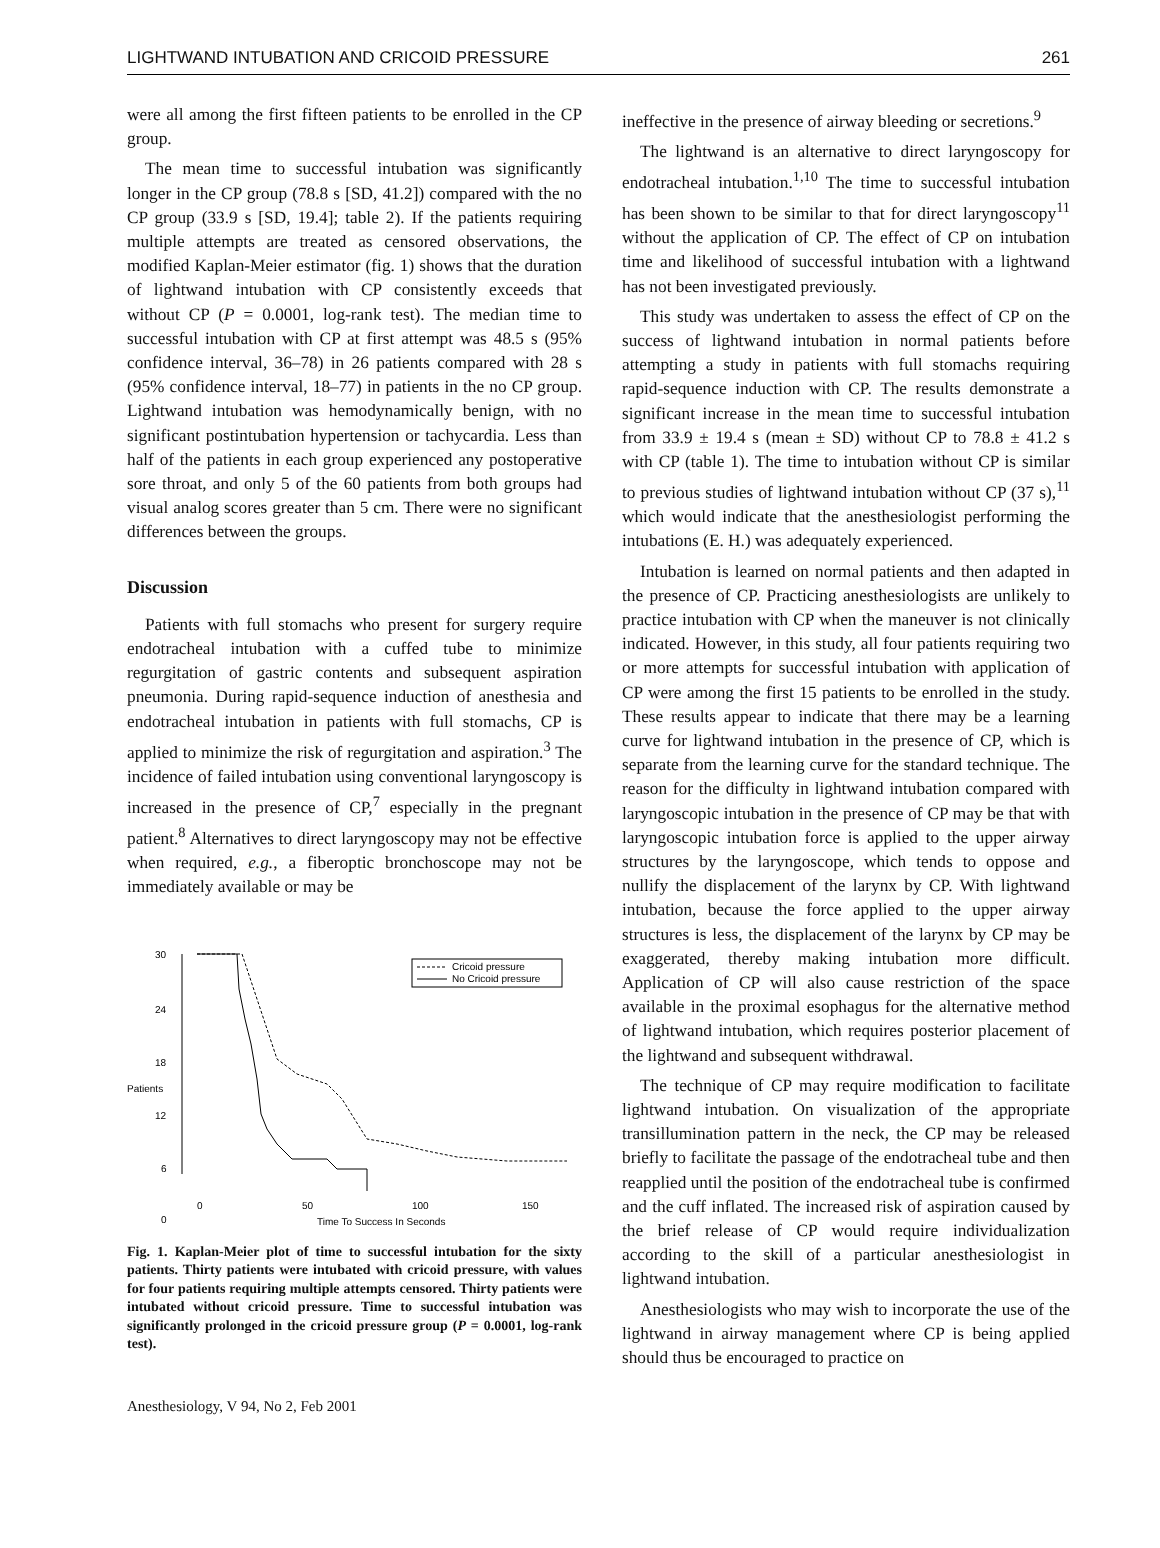LIGHTWAND INTUBATION AND CRICOID PRESSURE 261
were all among the first fifteen patients to be enrolled in the CP group.
The mean time to successful intubation was significantly longer in the CP group (78.8 s [SD, 41.2]) compared with the no CP group (33.9 s [SD, 19.4]; table 2). If the patients requiring multiple attempts are treated as censored observations, the modified Kaplan-Meier estimator (fig. 1) shows that the duration of lightwand intubation with CP consistently exceeds that without CP (P = 0.0001, log-rank test). The median time to successful intubation with CP at first attempt was 48.5 s (95% confidence interval, 36–78) in 26 patients compared with 28 s (95% confidence interval, 18–77) in patients in the no CP group. Lightwand intubation was hemodynamically benign, with no significant postintubation hypertension or tachycardia. Less than half of the patients in each group experienced any postoperative sore throat, and only 5 of the 60 patients from both groups had visual analog scores greater than 5 cm. There were no significant differences between the groups.
Discussion
Patients with full stomachs who present for surgery require endotracheal intubation with a cuffed tube to minimize regurgitation of gastric contents and subsequent aspiration pneumonia. During rapid-sequence induction of anesthesia and endotracheal intubation in patients with full stomachs, CP is applied to minimize the risk of regurgitation and aspiration.<sup>3</sup> The incidence of failed intubation using conventional laryngoscopy is increased in the presence of CP,<sup>7</sup> especially in the pregnant patient.<sup>8</sup> Alternatives to direct laryngoscopy may not be effective when required, e.g., a fiberoptic bronchoscope may not be immediately available or may be
30
24
18
Patients
12
6
0
Cricoid pressure
No Cricoid pressure
0
50
100
150
Time To Success In Seconds
Fig. 1. Kaplan-Meier plot of time to successful intubation for the sixty patients. Thirty patients were intubated with cricoid pressure, with values for four patients requiring multiple attempts censored. Thirty patients were intubated without cricoid pressure. Time to successful intubation was significantly prolonged in the cricoid pressure group (P = 0.0001, log-rank test).
Anesthesiology, V 94, No 2, Feb 2001
ineffective in the presence of airway bleeding or secretions.<sup>9</sup>
The lightwand is an alternative to direct laryngoscopy for endotracheal intubation.<sup>1,10</sup> The time to successful intubation has been shown to be similar to that for direct laryngoscopy<sup>11</sup> without the application of CP. The effect of CP on intubation time and likelihood of successful intubation with a lightwand has not been investigated previously.
This study was undertaken to assess the effect of CP on the success of lightwand intubation in normal patients before attempting a study in patients with full stomachs requiring rapid-sequence induction with CP. The results demonstrate a significant increase in the mean time to successful intubation from 33.9 ± 19.4 s (mean ± SD) without CP to 78.8 ± 41.2 s with CP (table 1). The time to intubation without CP is similar to previous studies of lightwand intubation without CP (37 s),<sup>11</sup> which would indicate that the anesthesiologist performing the intubations (E. H.) was adequately experienced.
Intubation is learned on normal patients and then adapted in the presence of CP. Practicing anesthesiologists are unlikely to practice intubation with CP when the maneuver is not clinically indicated. However, in this study, all four patients requiring two or more attempts for successful intubation with application of CP were among the first 15 patients to be enrolled in the study. These results appear to indicate that there may be a learning curve for lightwand intubation in the presence of CP, which is separate from the learning curve for the standard technique. The reason for the difficulty in lightwand intubation compared with laryngoscopic intubation in the presence of CP may be that with laryngoscopic intubation force is applied to the upper airway structures by the laryngoscope, which tends to oppose and nullify the displacement of the larynx by CP. With lightwand intubation, because the force applied to the upper airway structures is less, the displacement of the larynx by CP may be exaggerated, thereby making intubation more difficult. Application of CP will also cause restriction of the space available in the proximal esophagus for the alternative method of lightwand intubation, which requires posterior placement of the lightwand and subsequent withdrawal.
The technique of CP may require modification to facilitate lightwand intubation. On visualization of the appropriate transillumination pattern in the neck, the CP may be released briefly to facilitate the passage of the endotracheal tube and then reapplied until the position of the endotracheal tube is confirmed and the cuff inflated. The increased risk of aspiration caused by the brief release of CP would require individualization according to the skill of a particular anesthesiologist in lightwand intubation.
Anesthesiologists who may wish to incorporate the use of the lightwand in airway management where CP is being applied should thus be encouraged to practice on